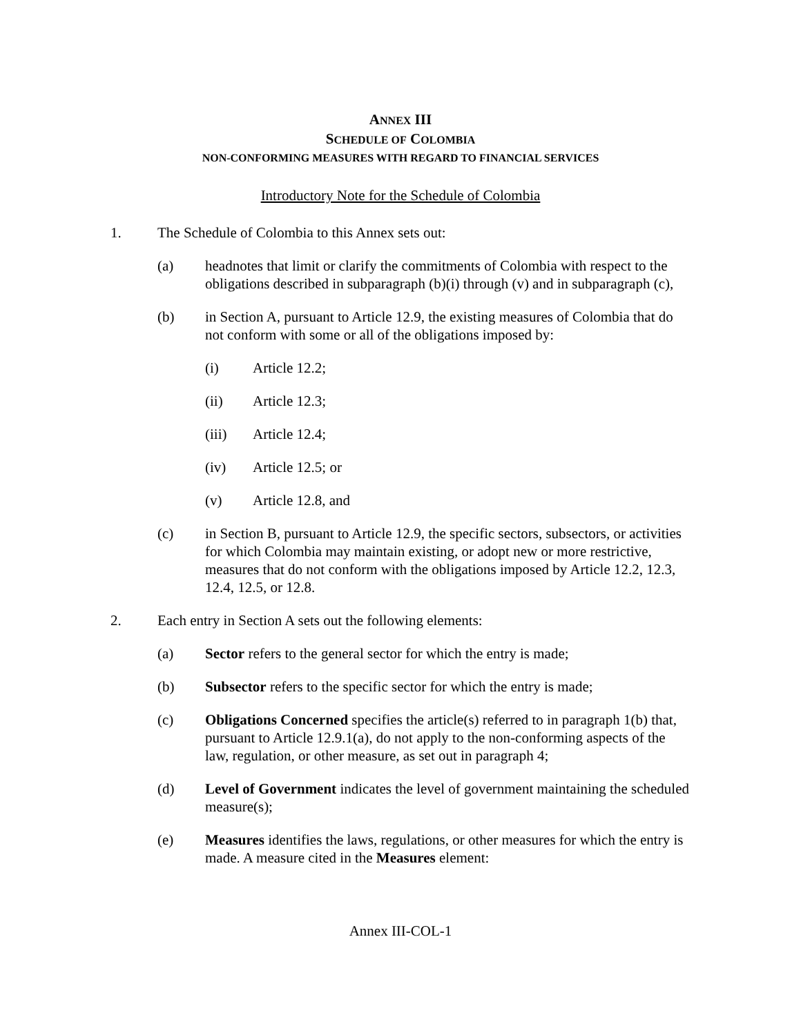ANNEX III
SCHEDULE OF COLOMBIA
NON-CONFORMING MEASURES WITH REGARD TO FINANCIAL SERVICES
Introductory Note for the Schedule of Colombia
1. The Schedule of Colombia to this Annex sets out:
(a) headnotes that limit or clarify the commitments of Colombia with respect to the obligations described in subparagraph (b)(i) through (v) and in subparagraph (c),
(b) in Section A, pursuant to Article 12.9, the existing measures of Colombia that do not conform with some or all of the obligations imposed by:
(i) Article 12.2;
(ii) Article 12.3;
(iii) Article 12.4;
(iv) Article 12.5; or
(v) Article 12.8, and
(c) in Section B, pursuant to Article 12.9, the specific sectors, subsectors, or activities for which Colombia may maintain existing, or adopt new or more restrictive, measures that do not conform with the obligations imposed by Article 12.2, 12.3, 12.4, 12.5, or 12.8.
2. Each entry in Section A sets out the following elements:
(a) Sector refers to the general sector for which the entry is made;
(b) Subsector refers to the specific sector for which the entry is made;
(c) Obligations Concerned specifies the article(s) referred to in paragraph 1(b) that, pursuant to Article 12.9.1(a), do not apply to the non-conforming aspects of the law, regulation, or other measure, as set out in paragraph 4;
(d) Level of Government indicates the level of government maintaining the scheduled measure(s);
(e) Measures identifies the laws, regulations, or other measures for which the entry is made. A measure cited in the Measures element:
Annex III-COL-1